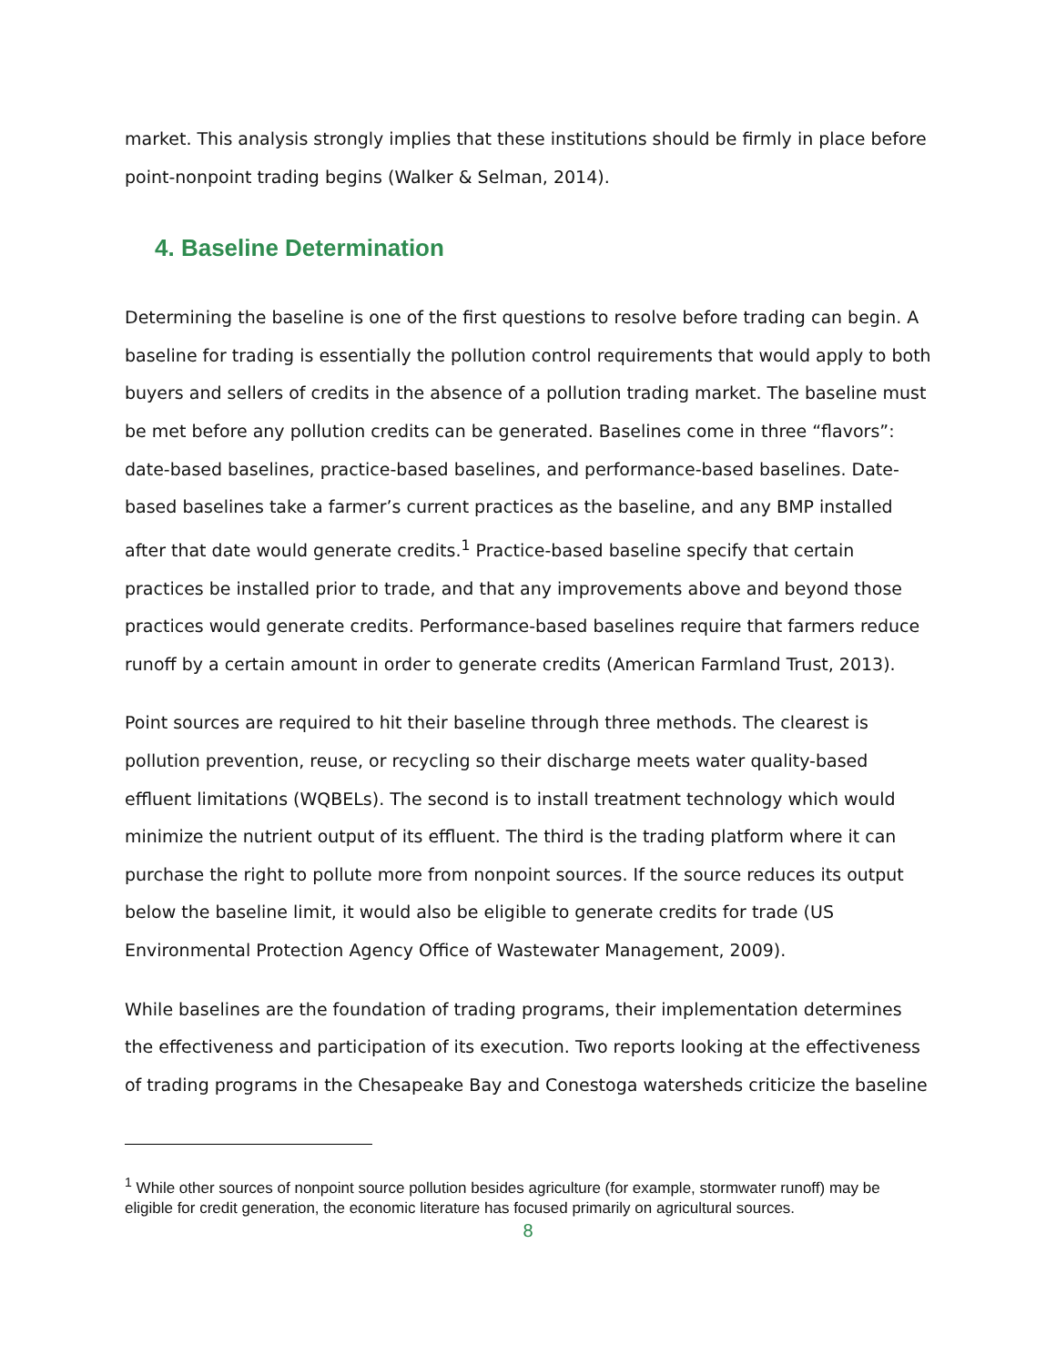market. This analysis strongly implies that these institutions should be firmly in place before point-nonpoint trading begins (Walker & Selman, 2014).
4. Baseline Determination
Determining the baseline is one of the first questions to resolve before trading can begin. A baseline for trading is essentially the pollution control requirements that would apply to both buyers and sellers of credits in the absence of a pollution trading market. The baseline must be met before any pollution credits can be generated. Baselines come in three “flavors”: date-based baselines, practice-based baselines, and performance-based baselines. Date-based baselines take a farmer’s current practices as the baseline, and any BMP installed after that date would generate credits.<sup>1</sup> Practice-based baseline specify that certain practices be installed prior to trade, and that any improvements above and beyond those practices would generate credits. Performance-based baselines require that farmers reduce runoff by a certain amount in order to generate credits (American Farmland Trust, 2013).
Point sources are required to hit their baseline through three methods. The clearest is pollution prevention, reuse, or recycling so their discharge meets water quality-based effluent limitations (WQBELs). The second is to install treatment technology which would minimize the nutrient output of its effluent. The third is the trading platform where it can purchase the right to pollute more from nonpoint sources. If the source reduces its output below the baseline limit, it would also be eligible to generate credits for trade (US Environmental Protection Agency Office of Wastewater Management, 2009).
While baselines are the foundation of trading programs, their implementation determines the effectiveness and participation of its execution. Two reports looking at the effectiveness of trading programs in the Chesapeake Bay and Conestoga watersheds criticize the baseline
<sup>1</sup> While other sources of nonpoint source pollution besides agriculture (for example, stormwater runoff) may be eligible for credit generation, the economic literature has focused primarily on agricultural sources.
8